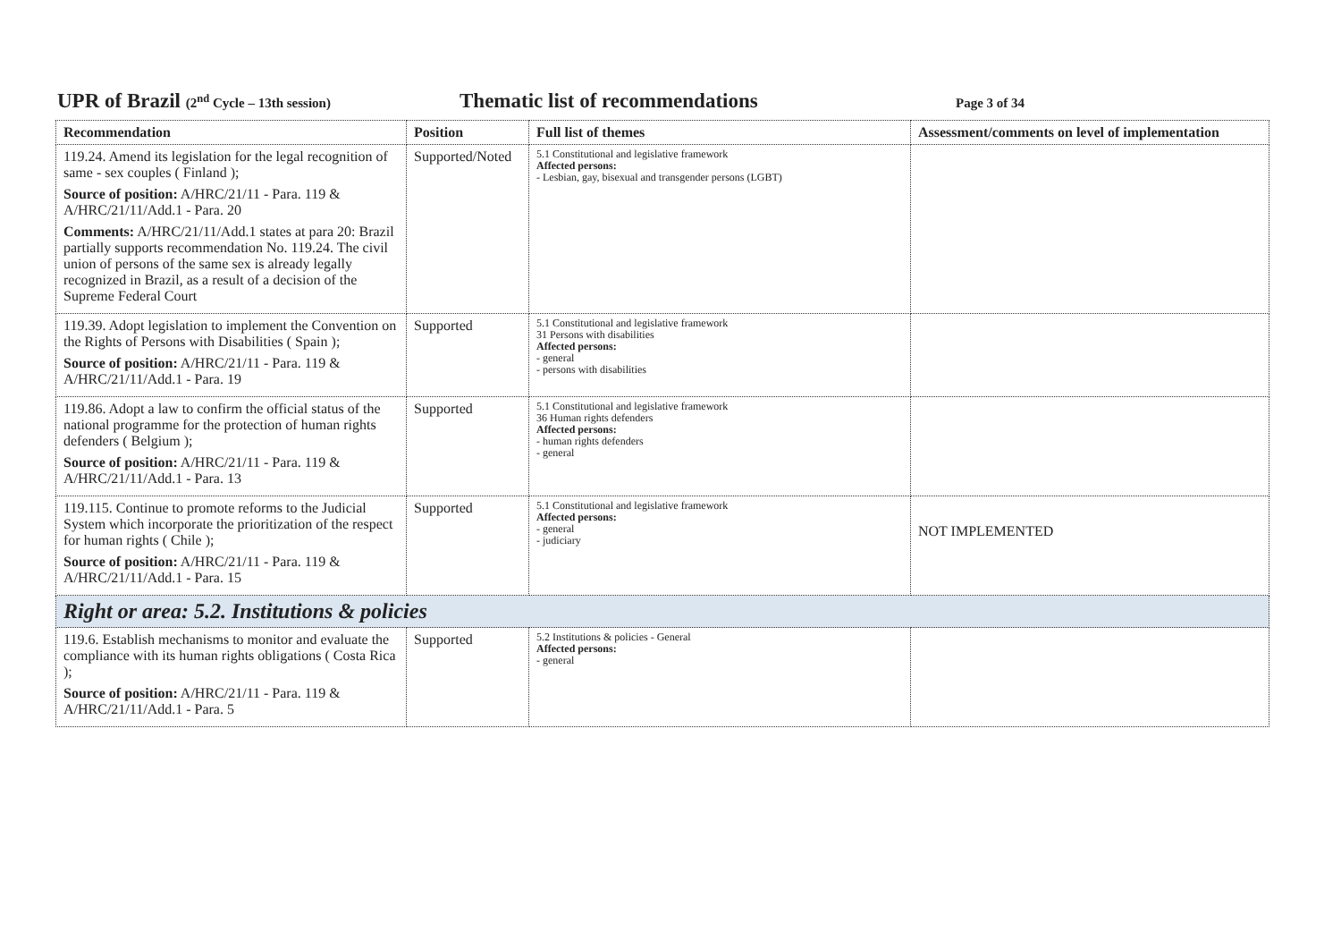UPR of Brazil (2<sup>nd</sup> Cycle – 13th session)
Thematic list of recommendations
Page 3 of 34
| Recommendation | Position | Full list of themes | Assessment/comments on level of implementation |
| --- | --- | --- | --- |
| 119.24. Amend its legislation for the legal recognition of same - sex couples ( Finland ); Source of position: A/HRC/21/11 - Para. 119 & A/HRC/21/11/Add.1 - Para. 20 Comments: A/HRC/21/11/Add.1 states at para 20: Brazil partially supports recommendation No. 119.24. The civil union of persons of the same sex is already legally recognized in Brazil, as a result of a decision of the Supreme Federal Court | Supported/Noted | 5.1 Constitutional and legislative framework Affected persons: - Lesbian, gay, bisexual and transgender persons (LGBT) | |
| 119.39. Adopt legislation to implement the Convention on the Rights of Persons with Disabilities ( Spain ); Source of position: A/HRC/21/11 - Para. 119 & A/HRC/21/11/Add.1 - Para. 19 | Supported | 5.1 Constitutional and legislative framework 31 Persons with disabilities Affected persons: - general - persons with disabilities | |
| 119.86. Adopt a law to confirm the official status of the national programme for the protection of human rights defenders ( Belgium ); Source of position: A/HRC/21/11 - Para. 119 & A/HRC/21/11/Add.1 - Para. 13 | Supported | 5.1 Constitutional and legislative framework 36 Human rights defenders Affected persons: - human rights defenders - general | |
| 119.115. Continue to promote reforms to the Judicial System which incorporate the prioritization of the respect for human rights ( Chile ); Source of position: A/HRC/21/11 - Para. 119 & A/HRC/21/11/Add.1 - Para. 15 | Supported | 5.1 Constitutional and legislative framework Affected persons: - general - judiciary | NOT IMPLEMENTED |
| Right or area: 5.2. Institutions & policies | | | |
| 119.6. Establish mechanisms to monitor and evaluate the compliance with its human rights obligations ( Costa Rica ); Source of position: A/HRC/21/11 - Para. 119 & A/HRC/21/11/Add.1 - Para. 5 | Supported | 5.2 Institutions & policies - General Affected persons: - general | |